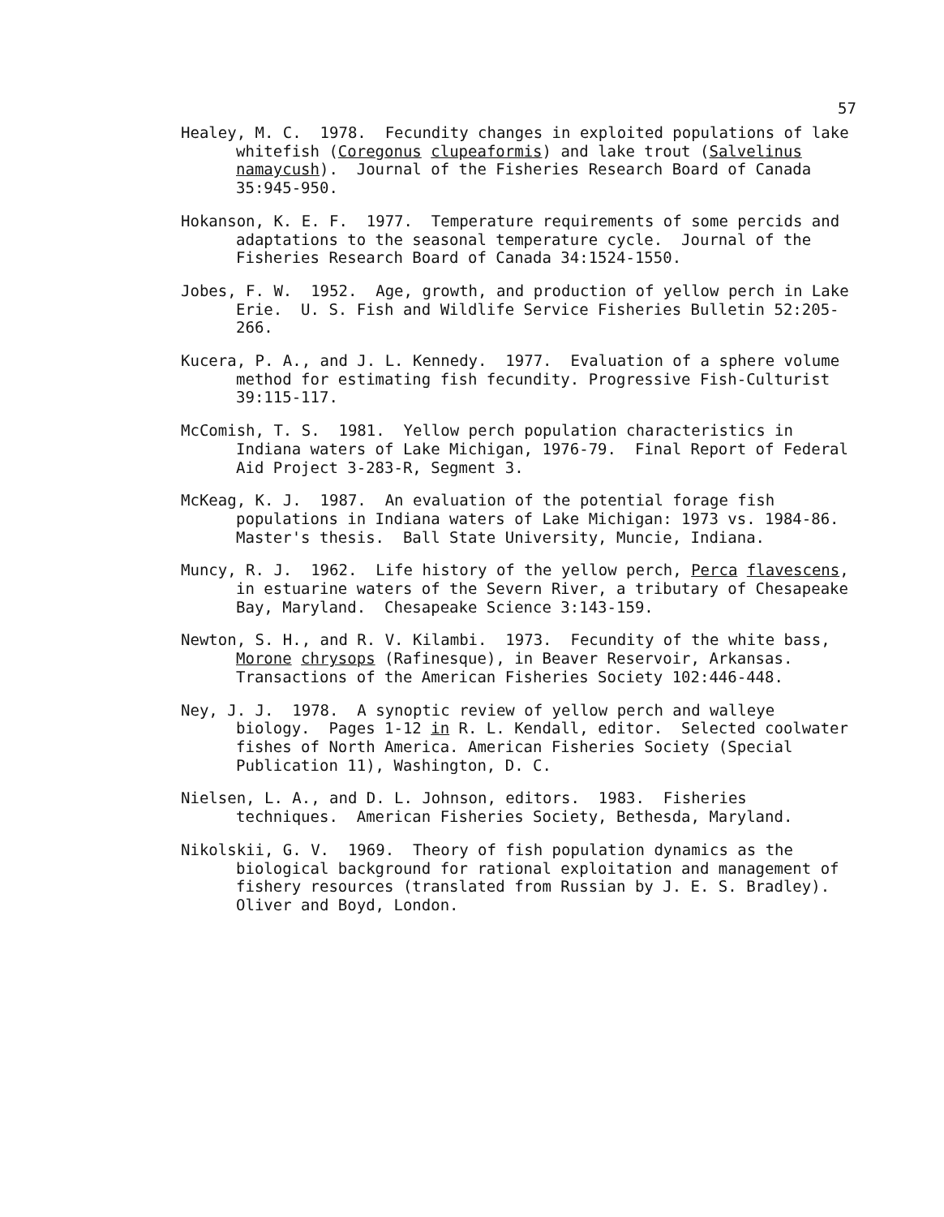57
Healey, M. C. 1978. Fecundity changes in exploited populations of lake whitefish (Coregonus clupeaformis) and lake trout (Salvelinus namaycush). Journal of the Fisheries Research Board of Canada 35:945-950.
Hokanson, K. E. F. 1977. Temperature requirements of some percids and adaptations to the seasonal temperature cycle. Journal of the Fisheries Research Board of Canada 34:1524-1550.
Jobes, F. W. 1952. Age, growth, and production of yellow perch in Lake Erie. U. S. Fish and Wildlife Service Fisheries Bulletin 52:205-266.
Kucera, P. A., and J. L. Kennedy. 1977. Evaluation of a sphere volume method for estimating fish fecundity. Progressive Fish-Culturist 39:115-117.
McComish, T. S. 1981. Yellow perch population characteristics in Indiana waters of Lake Michigan, 1976-79. Final Report of Federal Aid Project 3-283-R, Segment 3.
McKeag, K. J. 1987. An evaluation of the potential forage fish populations in Indiana waters of Lake Michigan: 1973 vs. 1984-86. Master's thesis. Ball State University, Muncie, Indiana.
Muncy, R. J. 1962. Life history of the yellow perch, Perca flavescens, in estuarine waters of the Severn River, a tributary of Chesapeake Bay, Maryland. Chesapeake Science 3:143-159.
Newton, S. H., and R. V. Kilambi. 1973. Fecundity of the white bass, Morone chrysops (Rafinesque), in Beaver Reservoir, Arkansas. Transactions of the American Fisheries Society 102:446-448.
Ney, J. J. 1978. A synoptic review of yellow perch and walleye biology. Pages 1-12 in R. L. Kendall, editor. Selected coolwater fishes of North America. American Fisheries Society (Special Publication 11), Washington, D. C.
Nielsen, L. A., and D. L. Johnson, editors. 1983. Fisheries techniques. American Fisheries Society, Bethesda, Maryland.
Nikolskii, G. V. 1969. Theory of fish population dynamics as the biological background for rational exploitation and management of fishery resources (translated from Russian by J. E. S. Bradley). Oliver and Boyd, London.